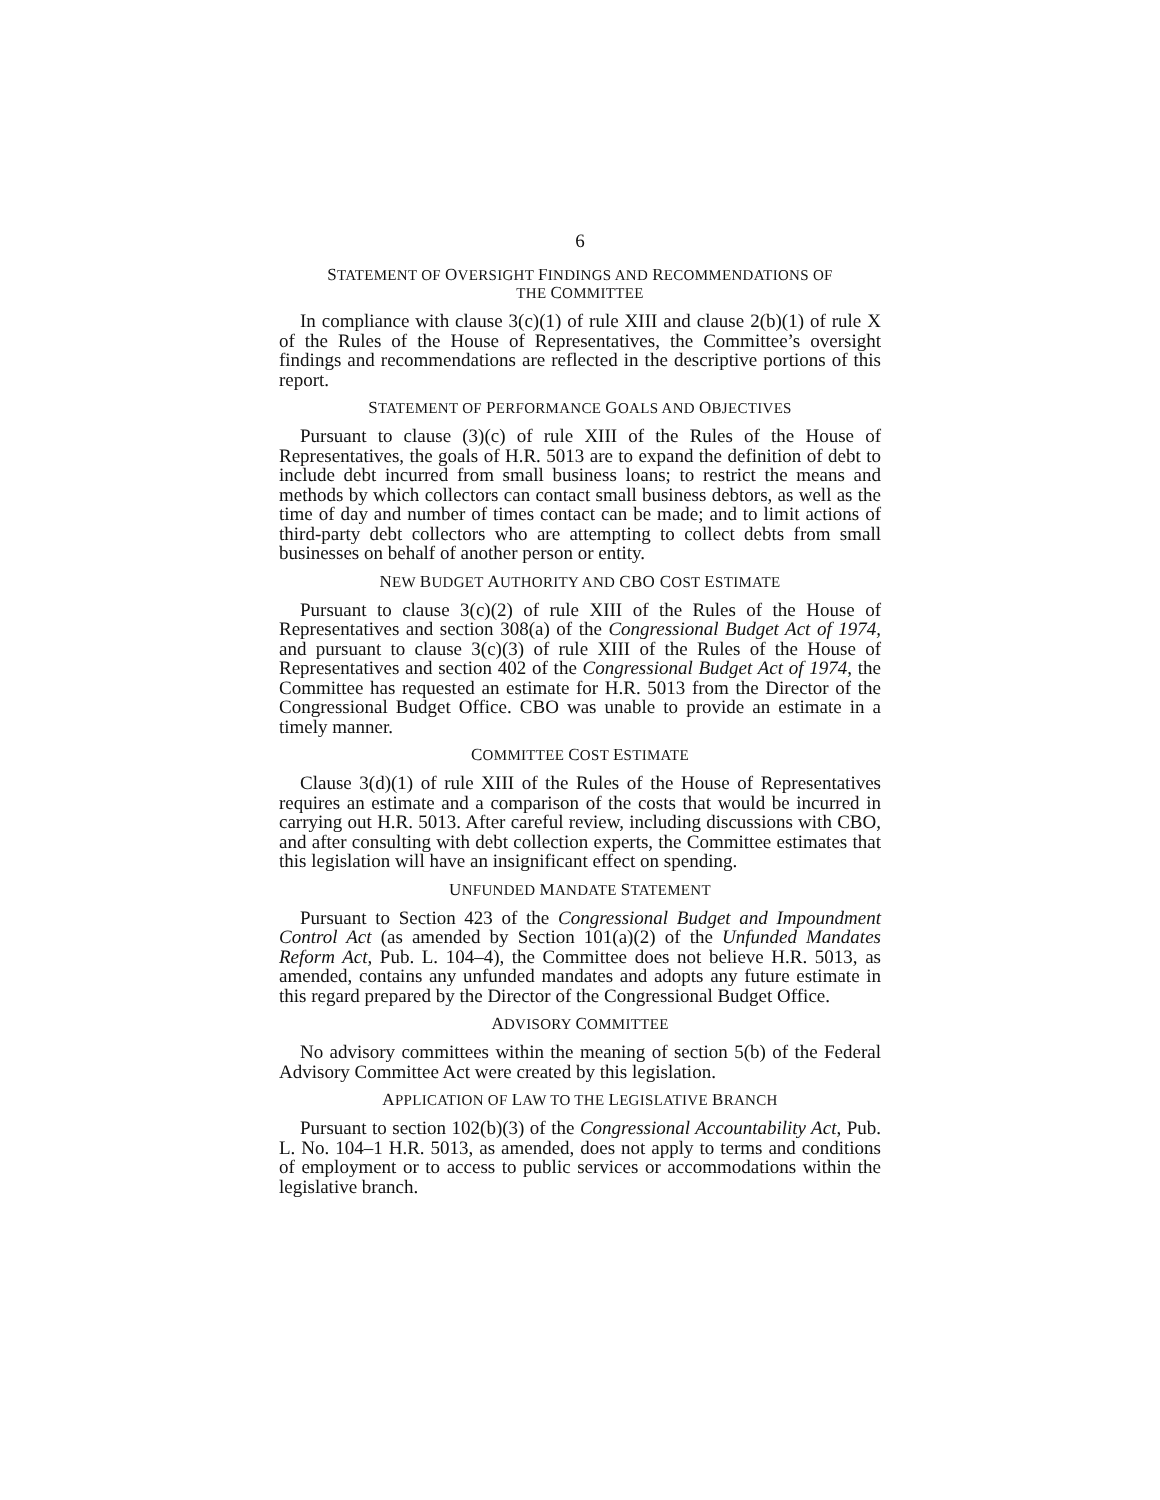6
STATEMENT OF OVERSIGHT FINDINGS AND RECOMMENDATIONS OF
THE COMMITTEE
In compliance with clause 3(c)(1) of rule XIII and clause 2(b)(1) of rule X of the Rules of the House of Representatives, the Committee’s oversight findings and recommendations are reflected in the descriptive portions of this report.
STATEMENT OF PERFORMANCE GOALS AND OBJECTIVES
Pursuant to clause (3)(c) of rule XIII of the Rules of the House of Representatives, the goals of H.R. 5013 are to expand the definition of debt to include debt incurred from small business loans; to restrict the means and methods by which collectors can contact small business debtors, as well as the time of day and number of times contact can be made; and to limit actions of third-party debt collectors who are attempting to collect debts from small businesses on behalf of another person or entity.
NEW BUDGET AUTHORITY AND CBO COST ESTIMATE
Pursuant to clause 3(c)(2) of rule XIII of the Rules of the House of Representatives and section 308(a) of the Congressional Budget Act of 1974, and pursuant to clause 3(c)(3) of rule XIII of the Rules of the House of Representatives and section 402 of the Congressional Budget Act of 1974, the Committee has requested an estimate for H.R. 5013 from the Director of the Congressional Budget Office. CBO was unable to provide an estimate in a timely manner.
COMMITTEE COST ESTIMATE
Clause 3(d)(1) of rule XIII of the Rules of the House of Representatives requires an estimate and a comparison of the costs that would be incurred in carrying out H.R. 5013. After careful review, including discussions with CBO, and after consulting with debt collection experts, the Committee estimates that this legislation will have an insignificant effect on spending.
UNFUNDED MANDATE STATEMENT
Pursuant to Section 423 of the Congressional Budget and Impoundment Control Act (as amended by Section 101(a)(2) of the Unfunded Mandates Reform Act, Pub. L. 104–4), the Committee does not believe H.R. 5013, as amended, contains any unfunded mandates and adopts any future estimate in this regard prepared by the Director of the Congressional Budget Office.
ADVISORY COMMITTEE
No advisory committees within the meaning of section 5(b) of the Federal Advisory Committee Act were created by this legislation.
APPLICATION OF LAW TO THE LEGISLATIVE BRANCH
Pursuant to section 102(b)(3) of the Congressional Accountability Act, Pub. L. No. 104–1 H.R. 5013, as amended, does not apply to terms and conditions of employment or to access to public services or accommodations within the legislative branch.